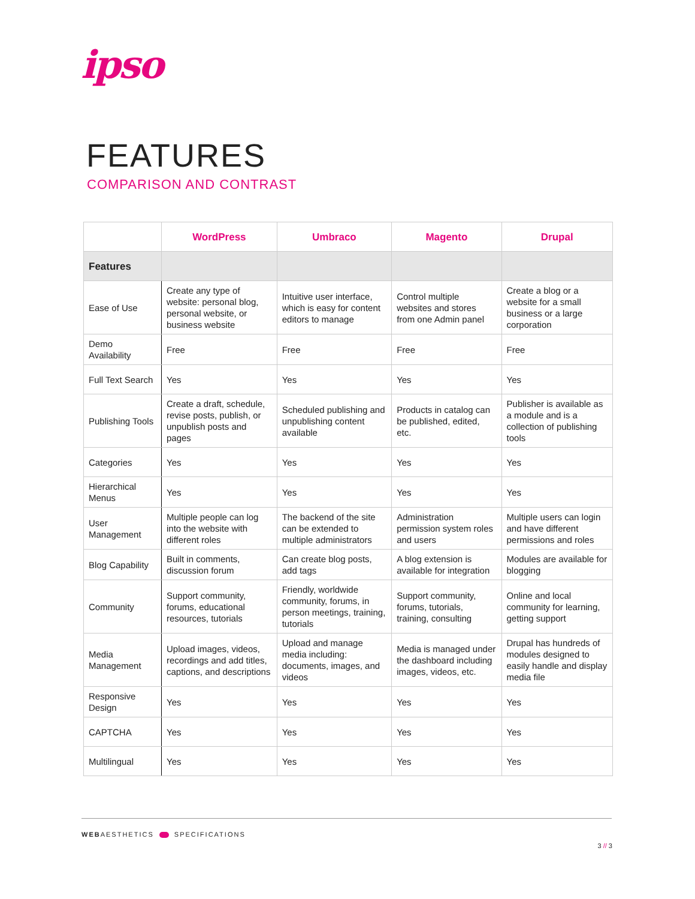ipso
FEATURES
COMPARISON AND CONTRAST
| | WordPress | Umbraco | Magento | Drupal |
| --- | --- | --- | --- | --- |
| Features | | | | |
| Ease of Use | Create any type of website: personal blog, personal website, or business website | Intuitive user interface, which is easy for content editors to manage | Control multiple websites and stores from one Admin panel | Create a blog or a website for a small business or a large corporation |
| Demo Availability | Free | Free | Free | Free |
| Full Text Search | Yes | Yes | Yes | Yes |
| Publishing Tools | Create a draft, schedule, revise posts, publish, or unpublish posts and pages | Scheduled publishing and unpublishing content available | Products in catalog can be published, edited, etc. | Publisher is available as a module and is a collection of publishing tools |
| Categories | Yes | Yes | Yes | Yes |
| Hierarchical Menus | Yes | Yes | Yes | Yes |
| User Management | Multiple people can log into the website with different roles | The backend of the site can be extended to multiple administrators | Administration permission system roles and users | Multiple users can login and have different permissions and roles |
| Blog Capability | Built in comments, discussion forum | Can create blog posts, add tags | A blog extension is available for integration | Modules are available for blogging |
| Community | Support community, forums, educational resources, tutorials | Friendly, worldwide community, forums, in person meetings, training, tutorials | Support community, forums, tutorials, training, consulting | Online and local community for learning, getting support |
| Media Management | Upload images, videos, recordings and add titles, captions, and descriptions | Upload and manage media including: documents, images, and videos | Media is managed under the dashboard including images, videos, etc. | Drupal has hundreds of modules designed to easily handle and display media file |
| Responsive Design | Yes | Yes | Yes | Yes |
| CAPTCHA | Yes | Yes | Yes | Yes |
| Multilingual | Yes | Yes | Yes | Yes |
WEBAESTHETICS SPECIFICATIONS
3 // 3